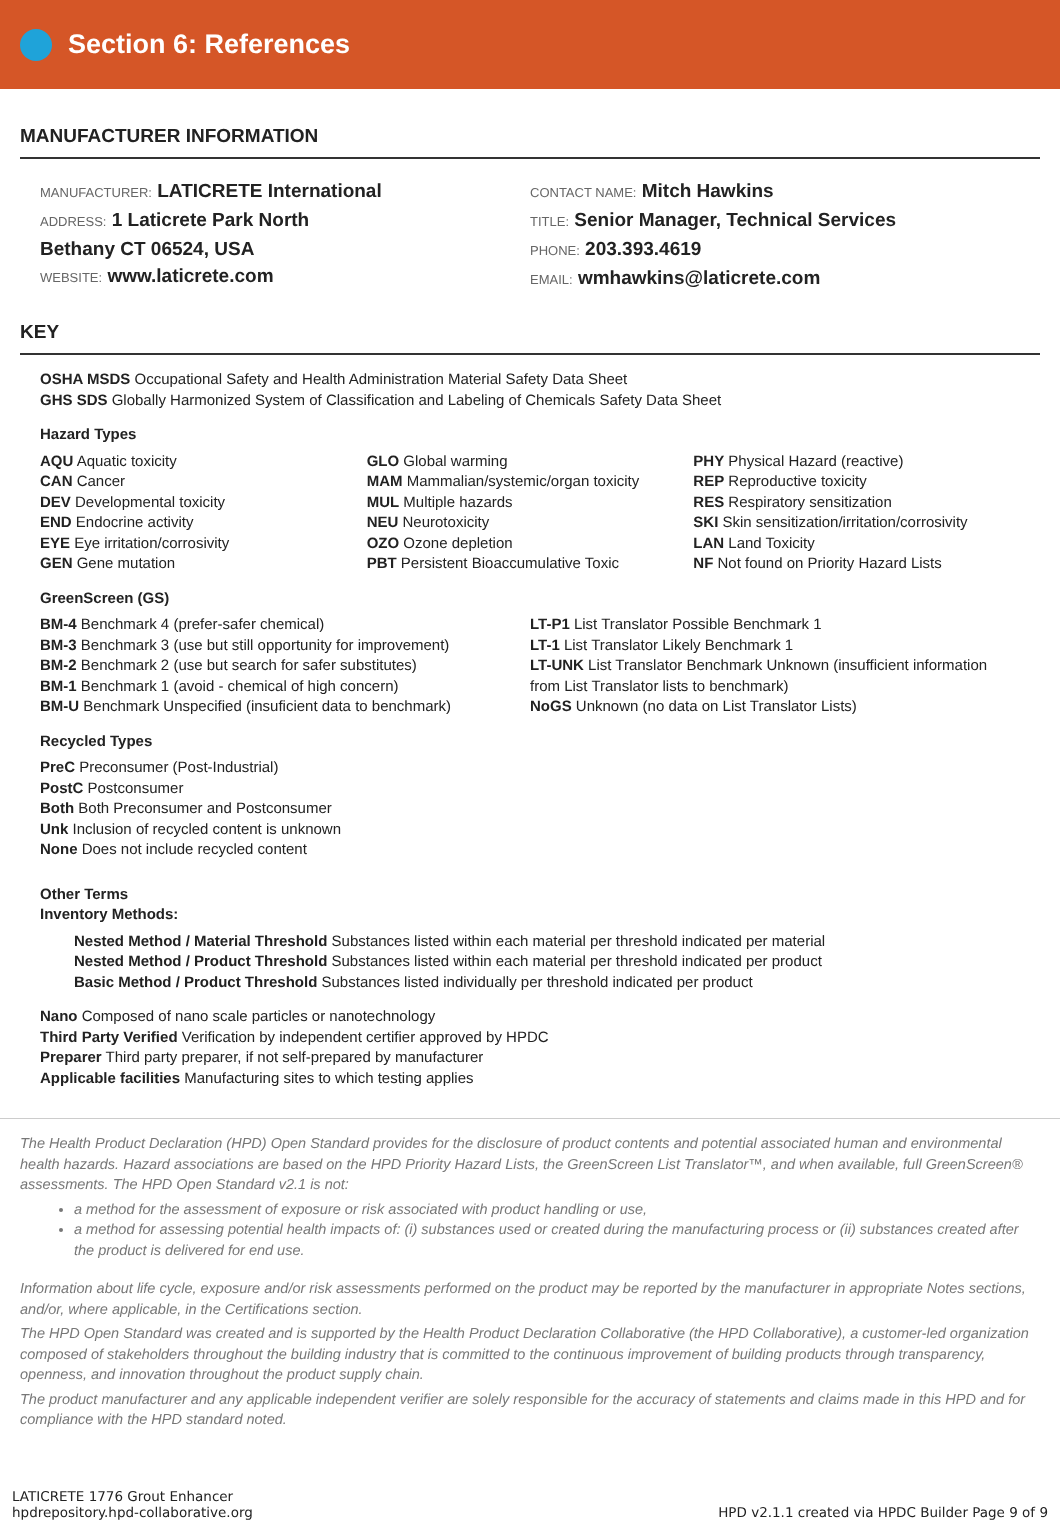Section 6: References
MANUFACTURER INFORMATION
MANUFACTURER: LATICRETE International
ADDRESS: 1 Laticrete Park North
Bethany CT 06524, USA
WEBSITE: www.laticrete.com
CONTACT NAME: Mitch Hawkins
TITLE: Senior Manager, Technical Services
PHONE: 203.393.4619
EMAIL: wmhawkins@laticrete.com
KEY
OSHA MSDS Occupational Safety and Health Administration Material Safety Data Sheet
GHS SDS Globally Harmonized System of Classification and Labeling of Chemicals Safety Data Sheet
Hazard Types
AQU Aquatic toxicity
CAN Cancer
DEV Developmental toxicity
END Endocrine activity
EYE Eye irritation/corrosivity
GEN Gene mutation
GLO Global warming
MAM Mammalian/systemic/organ toxicity
MUL Multiple hazards
NEU Neurotoxicity
OZO Ozone depletion
PBT Persistent Bioaccumulative Toxic
PHY Physical Hazard (reactive)
REP Reproductive toxicity
RES Respiratory sensitization
SKI Skin sensitization/irritation/corrosivity
LAN Land Toxicity
NF Not found on Priority Hazard Lists
GreenScreen (GS)
BM-4 Benchmark 4 (prefer-safer chemical)
BM-3 Benchmark 3 (use but still opportunity for improvement)
BM-2 Benchmark 2 (use but search for safer substitutes)
BM-1 Benchmark 1 (avoid - chemical of high concern)
BM-U Benchmark Unspecified (insuficient data to benchmark)
LT-P1 List Translator Possible Benchmark 1
LT-1 List Translator Likely Benchmark 1
LT-UNK List Translator Benchmark Unknown (insufficient information from List Translator lists to benchmark)
NoGS Unknown (no data on List Translator Lists)
Recycled Types
PreC Preconsumer (Post-Industrial)
PostC Postconsumer
Both Both Preconsumer and Postconsumer
Unk Inclusion of recycled content is unknown
None Does not include recycled content
Other Terms
Inventory Methods:
Nested Method / Material Threshold Substances listed within each material per threshold indicated per material
Nested Method / Product Threshold Substances listed within each material per threshold indicated per product
Basic Method / Product Threshold Substances listed individually per threshold indicated per product
Nano Composed of nano scale particles or nanotechnology
Third Party Verified Verification by independent certifier approved by HPDC
Preparer Third party preparer, if not self-prepared by manufacturer
Applicable facilities Manufacturing sites to which testing applies
The Health Product Declaration (HPD) Open Standard provides for the disclosure of product contents and potential associated human and environmental health hazards. Hazard associations are based on the HPD Priority Hazard Lists, the GreenScreen List Translator™, and when available, full GreenScreen® assessments. The HPD Open Standard v2.1 is not:
a method for the assessment of exposure or risk associated with product handling or use,
a method for assessing potential health impacts of: (i) substances used or created during the manufacturing process or (ii) substances created after the product is delivered for end use.
Information about life cycle, exposure and/or risk assessments performed on the product may be reported by the manufacturer in appropriate Notes sections, and/or, where applicable, in the Certifications section.
The HPD Open Standard was created and is supported by the Health Product Declaration Collaborative (the HPD Collaborative), a customer-led organization composed of stakeholders throughout the building industry that is committed to the continuous improvement of building products through transparency, openness, and innovation throughout the product supply chain.
The product manufacturer and any applicable independent verifier are solely responsible for the accuracy of statements and claims made in this HPD and for compliance with the HPD standard noted.
LATICRETE 1776 Grout Enhancer
hpdrepository.hpd-collaborative.org
HPD v2.1.1 created via HPDC Builder Page 9 of 9